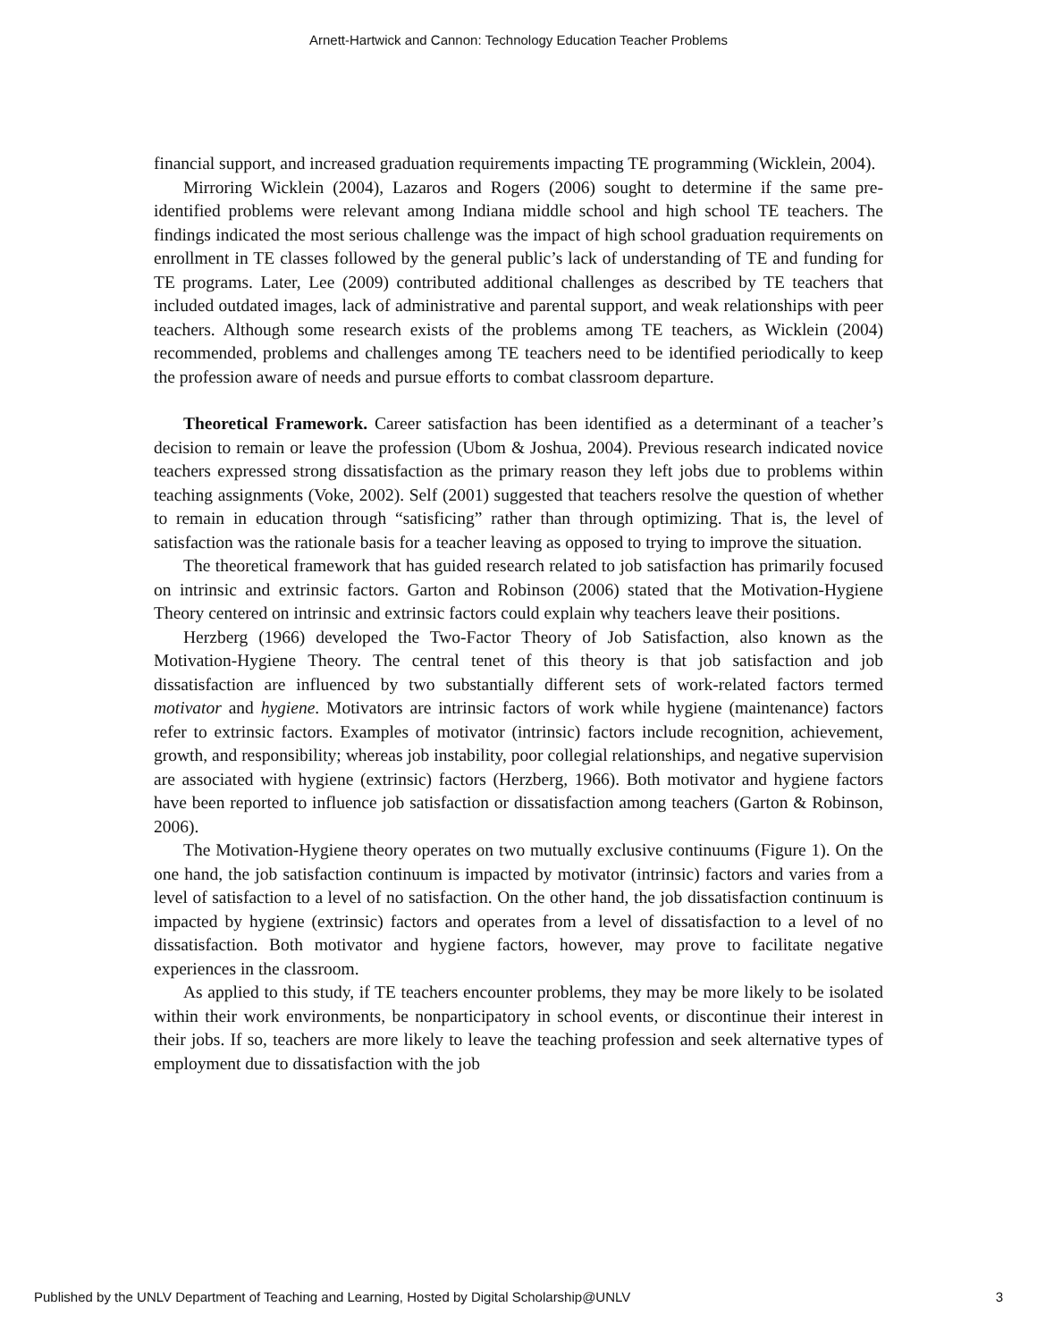Arnett-Hartwick and Cannon: Technology Education Teacher Problems
financial support, and increased graduation requirements impacting TE programming (Wicklein, 2004).
Mirroring Wicklein (2004), Lazaros and Rogers (2006) sought to determine if the same pre-identified problems were relevant among Indiana middle school and high school TE teachers. The findings indicated the most serious challenge was the impact of high school graduation requirements on enrollment in TE classes followed by the general public’s lack of understanding of TE and funding for TE programs. Later, Lee (2009) contributed additional challenges as described by TE teachers that included outdated images, lack of administrative and parental support, and weak relationships with peer teachers. Although some research exists of the problems among TE teachers, as Wicklein (2004) recommended, problems and challenges among TE teachers need to be identified periodically to keep the profession aware of needs and pursue efforts to combat classroom departure.
Theoretical Framework. Career satisfaction has been identified as a determinant of a teacher’s decision to remain or leave the profession (Ubom & Joshua, 2004). Previous research indicated novice teachers expressed strong dissatisfaction as the primary reason they left jobs due to problems within teaching assignments (Voke, 2002). Self (2001) suggested that teachers resolve the question of whether to remain in education through “satisficing” rather than through optimizing. That is, the level of satisfaction was the rationale basis for a teacher leaving as opposed to trying to improve the situation.
The theoretical framework that has guided research related to job satisfaction has primarily focused on intrinsic and extrinsic factors. Garton and Robinson (2006) stated that the Motivation-Hygiene Theory centered on intrinsic and extrinsic factors could explain why teachers leave their positions.
Herzberg (1966) developed the Two-Factor Theory of Job Satisfaction, also known as the Motivation-Hygiene Theory. The central tenet of this theory is that job satisfaction and job dissatisfaction are influenced by two substantially different sets of work-related factors termed motivator and hygiene. Motivators are intrinsic factors of work while hygiene (maintenance) factors refer to extrinsic factors. Examples of motivator (intrinsic) factors include recognition, achievement, growth, and responsibility; whereas job instability, poor collegial relationships, and negative supervision are associated with hygiene (extrinsic) factors (Herzberg, 1966). Both motivator and hygiene factors have been reported to influence job satisfaction or dissatisfaction among teachers (Garton & Robinson, 2006).
The Motivation-Hygiene theory operates on two mutually exclusive continuums (Figure 1). On the one hand, the job satisfaction continuum is impacted by motivator (intrinsic) factors and varies from a level of satisfaction to a level of no satisfaction. On the other hand, the job dissatisfaction continuum is impacted by hygiene (extrinsic) factors and operates from a level of dissatisfaction to a level of no dissatisfaction. Both motivator and hygiene factors, however, may prove to facilitate negative experiences in the classroom.
As applied to this study, if TE teachers encounter problems, they may be more likely to be isolated within their work environments, be nonparticipatory in school events, or discontinue their interest in their jobs. If so, teachers are more likely to leave the teaching profession and seek alternative types of employment due to dissatisfaction with the job
Published by the UNLV Department of Teaching and Learning, Hosted by Digital Scholarship@UNLV 3